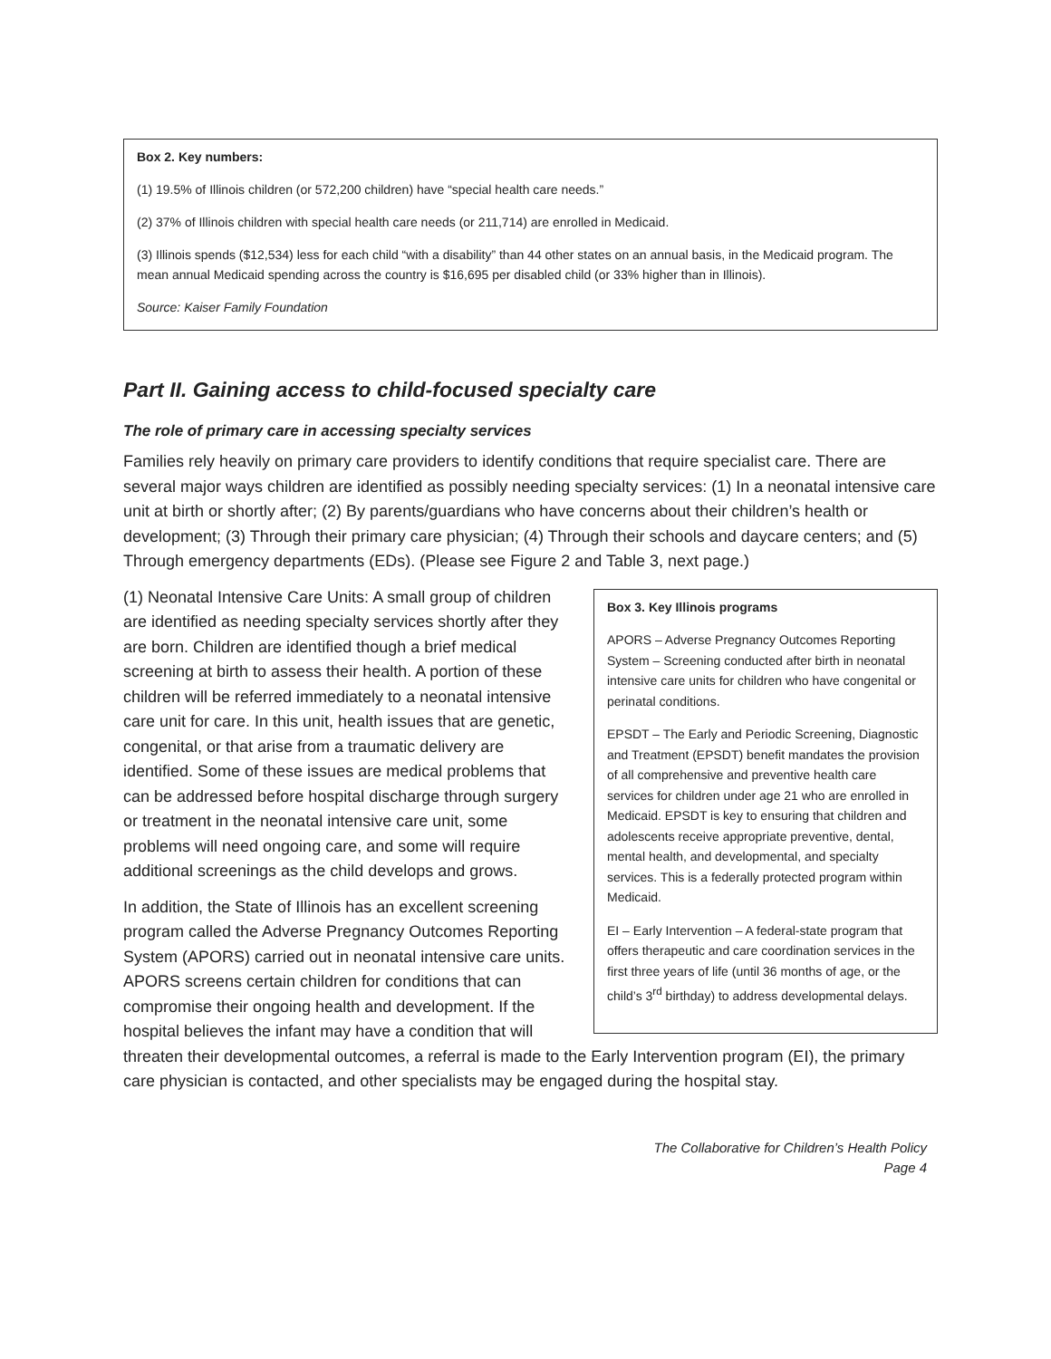Box 2. Key numbers:
(1) 19.5% of Illinois children (or 572,200 children) have “special health care needs.”
(2) 37% of Illinois children with special health care needs (or 211,714) are enrolled in Medicaid.
(3) Illinois spends ($12,534) less for each child “with a disability” than 44 other states on an annual basis, in the Medicaid program. The mean annual Medicaid spending across the country is $16,695 per disabled child (or 33% higher than in Illinois).
Source: Kaiser Family Foundation
Part II. Gaining access to child-focused specialty care
The role of primary care in accessing specialty services
Families rely heavily on primary care providers to identify conditions that require specialist care. There are several major ways children are identified as possibly needing specialty services: (1) In a neonatal intensive care unit at birth or shortly after; (2) By parents/guardians who have concerns about their children’s health or development; (3) Through their primary care physician; (4) Through their schools and daycare centers; and (5) Through emergency departments (EDs). (Please see Figure 2 and Table 3, next page.)
Box 3. Key Illinois programs
APORS – Adverse Pregnancy Outcomes Reporting System – Screening conducted after birth in neonatal intensive care units for children who have congenital or perinatal conditions.
EPSDT – The Early and Periodic Screening, Diagnostic and Treatment (EPSDT) benefit mandates the provision of all comprehensive and preventive health care services for children under age 21 who are enrolled in Medicaid. EPSDT is key to ensuring that children and adolescents receive appropriate preventive, dental, mental health, and developmental, and specialty services. This is a federally protected program within Medicaid.
EI – Early Intervention – A federal-state program that offers therapeutic and care coordination services in the first three years of life (until 36 months of age, or the child’s 3<sup>rd</sup> birthday) to address developmental delays.
(1) Neonatal Intensive Care Units: A small group of children are identified as needing specialty services shortly after they are born. Children are identified though a brief medical screening at birth to assess their health. A portion of these children will be referred immediately to a neonatal intensive care unit for care. In this unit, health issues that are genetic, congenital, or that arise from a traumatic delivery are identified. Some of these issues are medical problems that can be addressed before hospital discharge through surgery or treatment in the neonatal intensive care unit, some problems will need ongoing care, and some will require additional screenings as the child develops and grows.
In addition, the State of Illinois has an excellent screening program called the Adverse Pregnancy Outcomes Reporting System (APORS) carried out in neonatal intensive care units. APORS screens certain children for conditions that can compromise their ongoing health and development. If the hospital believes the infant may have a condition that will threaten their developmental outcomes, a referral is made to the Early Intervention program (EI), the primary care physician is contacted, and other specialists may be engaged during the hospital stay.
The Collaborative for Children’s Health Policy
Page 4